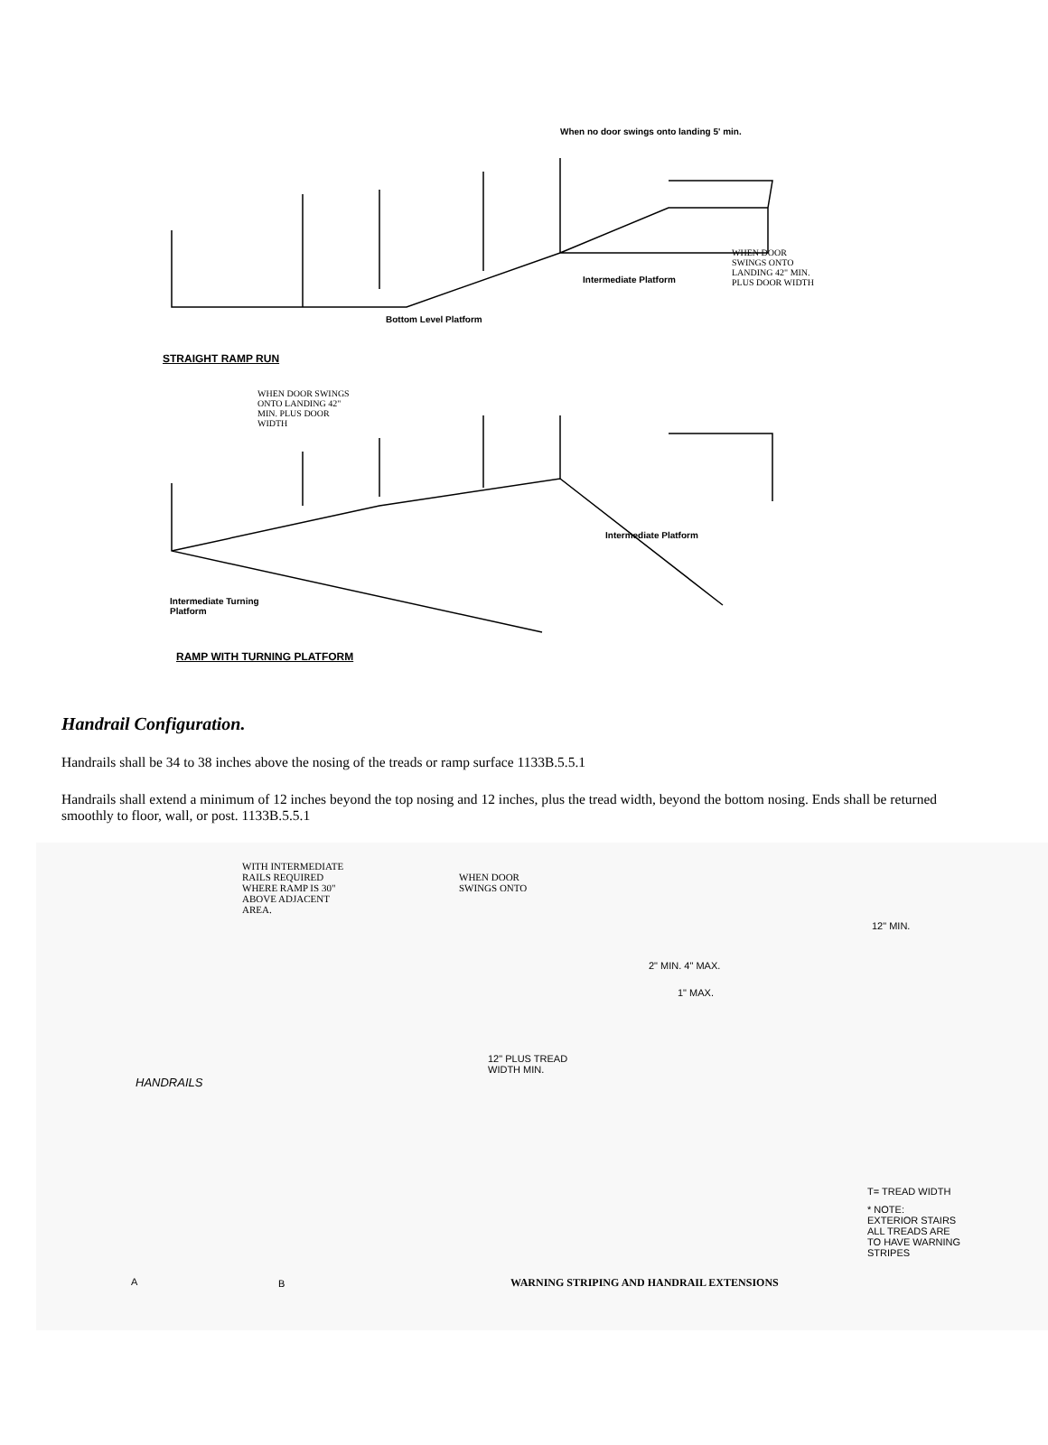Bottom Level Platform
Intermediate Platform
WHEN DOOR
SWINGS ONTO
LANDING 42" MIN.
PLUS DOOR WIDTH
When no door swings onto landing 5' min.
STRAIGHT RAMP RUN
WHEN DOOR SWINGS
ONTO LANDING 42"
MIN. PLUS DOOR
WIDTH
Intermediate Platform
Intermediate Turning
Platform
RAMP WITH TURNING PLATFORM
Handrail Configuration.
Handrails shall be 34 to 38 inches above the nosing of the treads or ramp surface 1133B.5.5.1
Handrails shall extend a minimum of 12 inches beyond the top nosing and 12 inches, plus the tread width, beyond the bottom nosing. Ends shall be returned smoothly to floor, wall, or post. 1133B.5.5.1
WITH INTERMEDIATE
RAILS REQUIRED
WHERE RAMP IS 30"
ABOVE ADJACENT
AREA.
WHEN DOOR
SWINGS ONTO
HANDRAILS
12" MIN.
2" MIN. 4" MAX.
1" MAX.
12" PLUS TREAD
WIDTH MIN.
T= TREAD WIDTH
* NOTE:
EXTERIOR STAIRS
ALL TREADS ARE
TO HAVE WARNING
STRIPES
A B WARNING STRIPING AND HANDRAIL EXTENSIONS